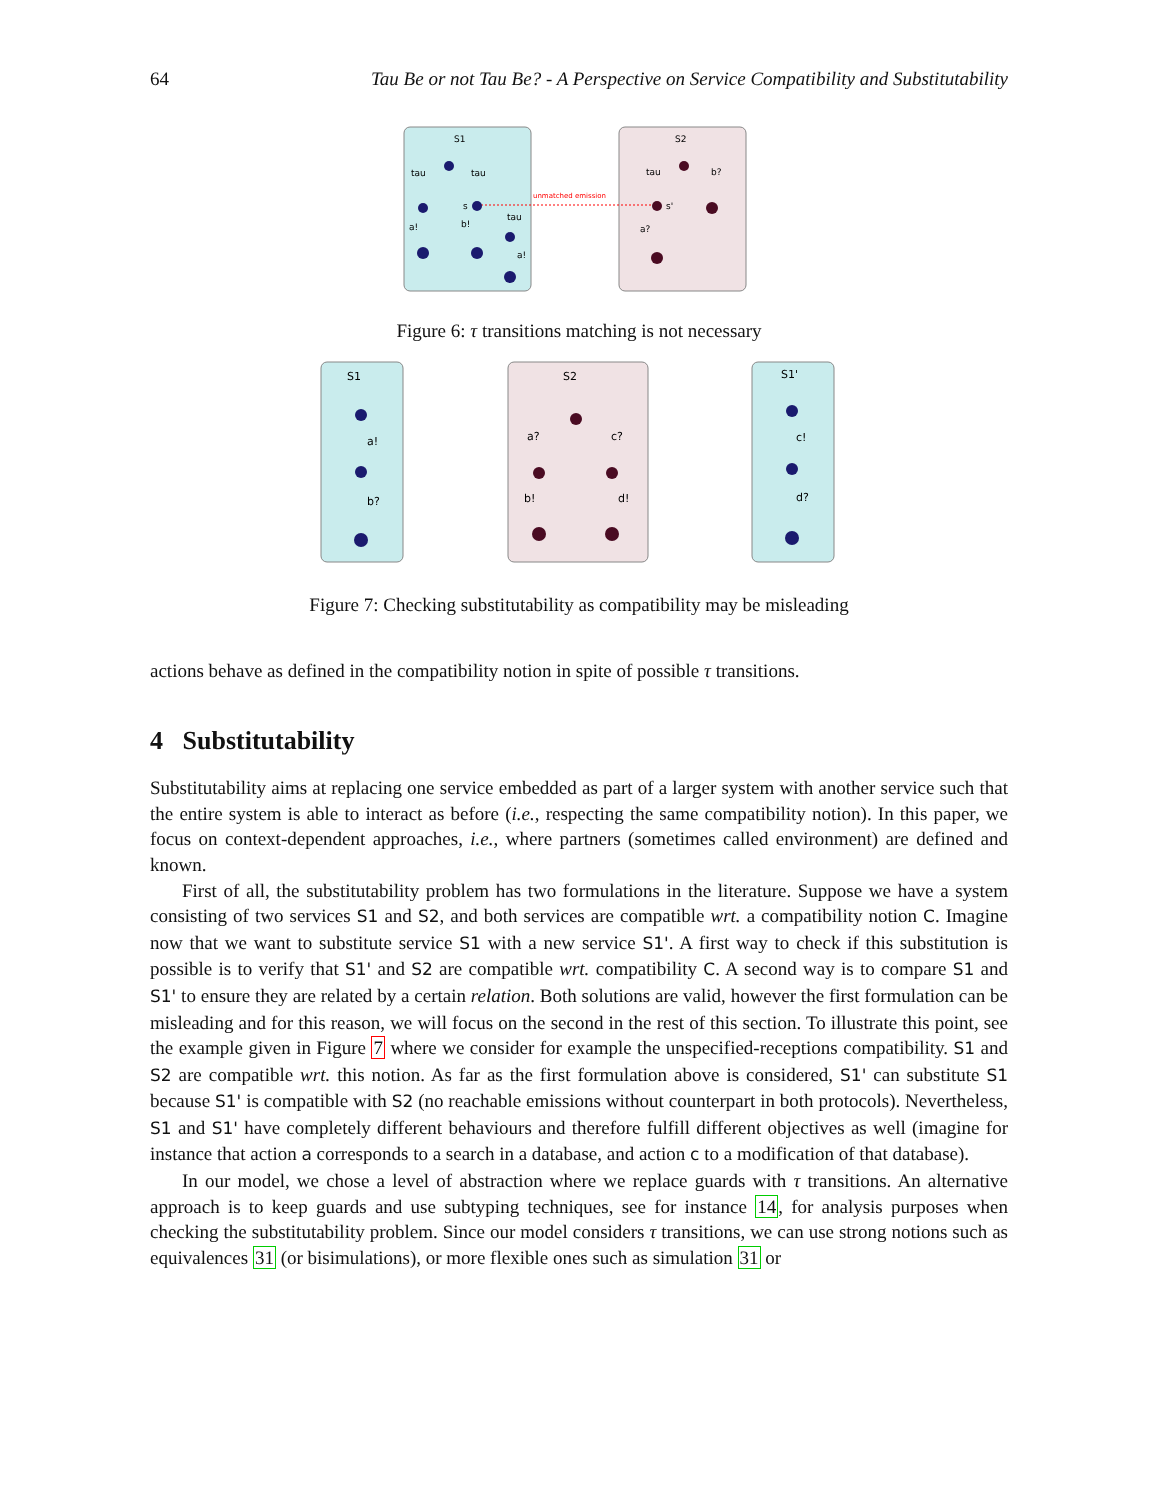64 Tau Be or not Tau Be? - A Perspective on Service Compatibility and Substitutability
S1
S2
tau
tau
a!
b!
tau
a!
s
tau
b?
a?
s'
unmatched emission
Figure 6: τ transitions matching is not necessary
S1
S2
S1'
a!
b?
a?
c?
b!
d!
c!
d?
Figure 7: Checking substitutability as compatibility may be misleading
actions behave as defined in the compatibility notion in spite of possible τ transitions.
4 Substitutability
Substitutability aims at replacing one service embedded as part of a larger system with another service such that the entire system is able to interact as before (i.e., respecting the same compatibility notion). In this paper, we focus on context-dependent approaches, i.e., where partners (sometimes called environment) are defined and known.
First of all, the substitutability problem has two formulations in the literature. Suppose we have a system consisting of two services S1 and S2, and both services are compatible wrt. a compatibility notion C. Imagine now that we want to substitute service S1 with a new service S1'. A first way to check if this substitution is possible is to verify that S1' and S2 are compatible wrt. compatibility C. A second way is to compare S1 and S1' to ensure they are related by a certain relation. Both solutions are valid, however the first formulation can be misleading and for this reason, we will focus on the second in the rest of this section. To illustrate this point, see the example given in Figure 7 where we consider for example the unspecified-receptions compatibility. S1 and S2 are compatible wrt. this notion. As far as the first formulation above is considered, S1' can substitute S1 because S1' is compatible with S2 (no reachable emissions without counterpart in both protocols). Nevertheless, S1 and S1' have completely different behaviours and therefore fulfill different objectives as well (imagine for instance that action a corresponds to a search in a database, and action c to a modification of that database).
In our model, we chose a level of abstraction where we replace guards with τ transitions. An alternative approach is to keep guards and use subtyping techniques, see for instance 14, for analysis purposes when checking the substitutability problem. Since our model considers τ transitions, we can use strong notions such as equivalences 31 (or bisimulations), or more flexible ones such as simulation 31 or